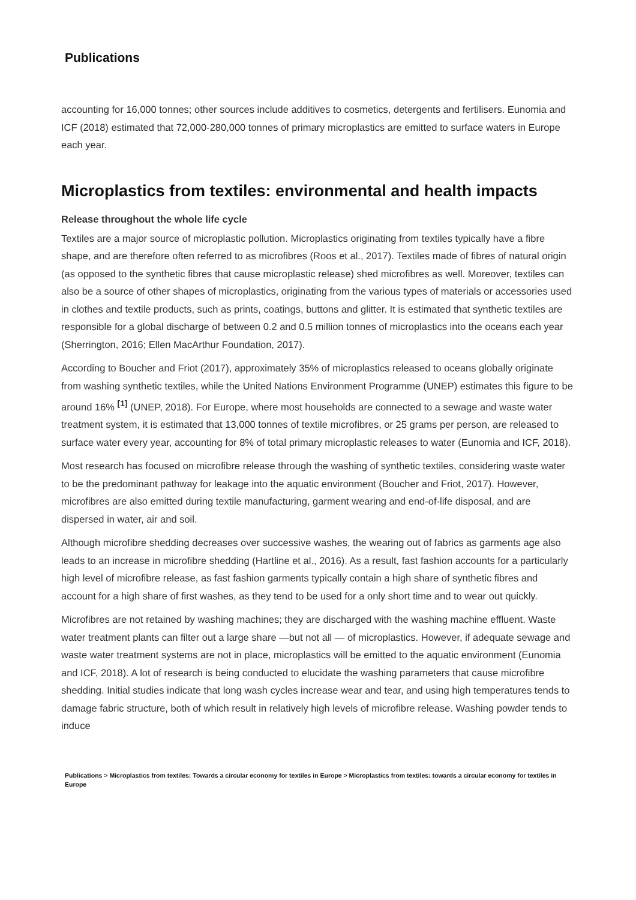Publications
accounting for 16,000 tonnes; other sources include additives to cosmetics, detergents and fertilisers. Eunomia and ICF (2018) estimated that 72,000-280,000 tonnes of primary microplastics are emitted to surface waters in Europe each year.
Microplastics from textiles: environmental and health impacts
Release throughout the whole life cycle
Textiles are a major source of microplastic pollution. Microplastics originating from textiles typically have a fibre shape, and are therefore often referred to as microfibres (Roos et al., 2017). Textiles made of fibres of natural origin (as opposed to the synthetic fibres that cause microplastic release) shed microfibres as well. Moreover, textiles can also be a source of other shapes of microplastics, originating from the various types of materials or accessories used in clothes and textile products, such as prints, coatings, buttons and glitter. It is estimated that synthetic textiles are responsible for a global discharge of between 0.2 and 0.5 million tonnes of microplastics into the oceans each year (Sherrington, 2016; Ellen MacArthur Foundation, 2017).
According to Boucher and Friot (2017), approximately 35% of microplastics released to oceans globally originate from washing synthetic textiles, while the United Nations Environment Programme (UNEP) estimates this figure to be around 16% <sup>[1]</sup> (UNEP, 2018). For Europe, where most households are connected to a sewage and waste water treatment system, it is estimated that 13,000 tonnes of textile microfibres, or 25 grams per person, are released to surface water every year, accounting for 8% of total primary microplastic releases to water (Eunomia and ICF, 2018).
Most research has focused on microfibre release through the washing of synthetic textiles, considering waste water to be the predominant pathway for leakage into the aquatic environment (Boucher and Friot, 2017). However, microfibres are also emitted during textile manufacturing, garment wearing and end-of-life disposal, and are dispersed in water, air and soil.
Although microfibre shedding decreases over successive washes, the wearing out of fabrics as garments age also leads to an increase in microfibre shedding (Hartline et al., 2016). As a result, fast fashion accounts for a particularly high level of microfibre release, as fast fashion garments typically contain a high share of synthetic fibres and account for a high share of first washes, as they tend to be used for a only short time and to wear out quickly.
Microfibres are not retained by washing machines; they are discharged with the washing machine effluent. Waste water treatment plants can filter out a large share —but not all — of microplastics. However, if adequate sewage and waste water treatment systems are not in place, microplastics will be emitted to the aquatic environment (Eunomia and ICF, 2018). A lot of research is being conducted to elucidate the washing parameters that cause microfibre shedding. Initial studies indicate that long wash cycles increase wear and tear, and using high temperatures tends to damage fabric structure, both of which result in relatively high levels of microfibre release. Washing powder tends to induce
Publications > Microplastics from textiles: Towards a circular economy for textiles in Europe > Microplastics from textiles: towards a circular economy for textiles in Europe